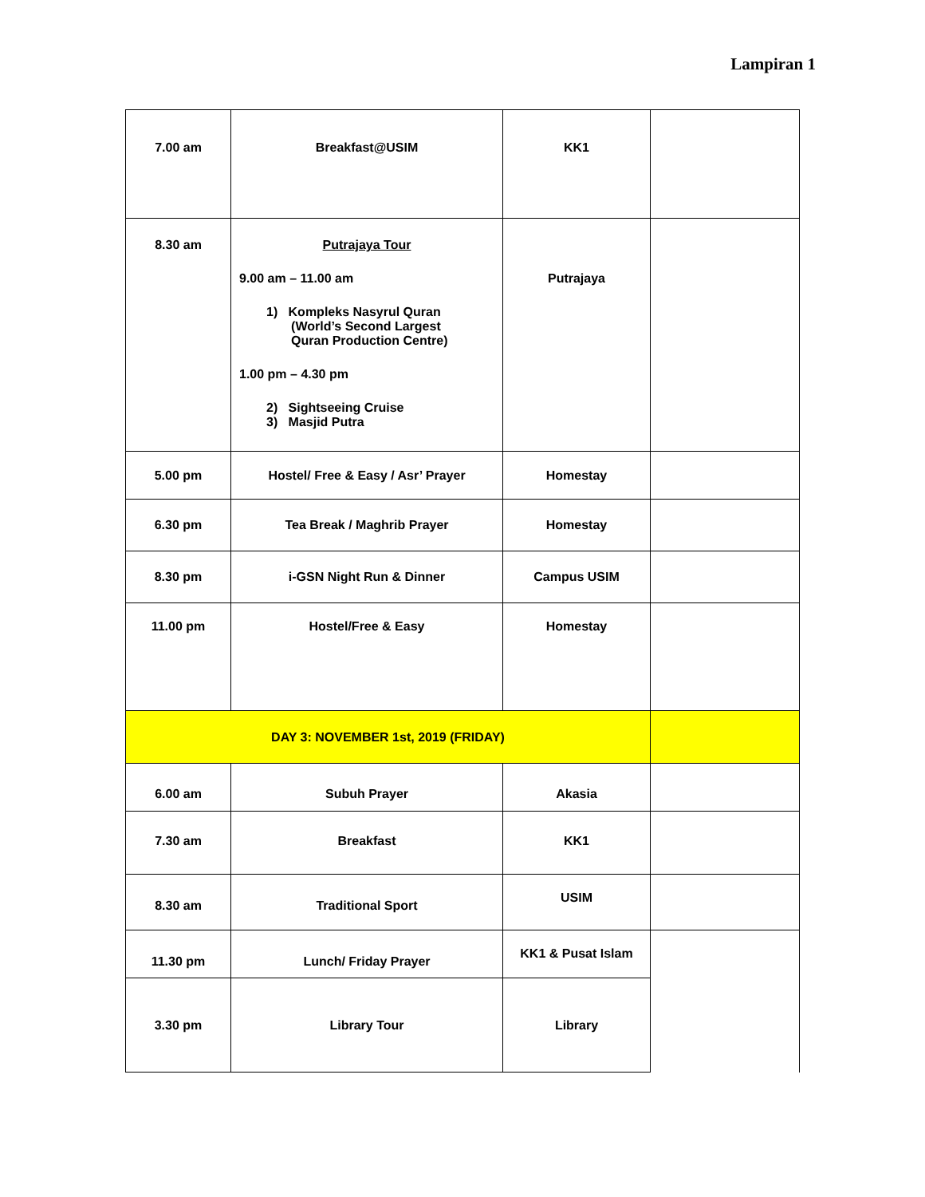Lampiran 1
| 7.00 am | Breakfast@USIM | KK1 | |
| 8.30 am | Putrajaya Tour 9.00 am – 11.00 am 1) Kompleks Nasyrul Quran (World’s Second Largest Quran Production Centre) 1.00 pm – 4.30 pm 2) Sightseeing Cruise 3) Masjid Putra | Putrajaya | |
| 5.00 pm | Hostel/ Free & Easy / Asr’ Prayer | Homestay | |
| 6.30 pm | Tea Break / Maghrib Prayer | Homestay | |
| 8.30 pm | i-GSN Night Run & Dinner | Campus USIM | |
| 11.00 pm | Hostel/Free & Easy | Homestay | |
| DAY 3: NOVEMBER 1st, 2019 (FRIDAY) | | | |
| 6.00 am | Subuh Prayer | Akasia | |
| 7.30 am | Breakfast | KK1 | |
| 8.30 am | Traditional Sport | USIM | |
| 11.30 pm | Lunch/ Friday Prayer | KK1 & Pusat Islam | |
| 3.30 pm | Library Tour | Library | |